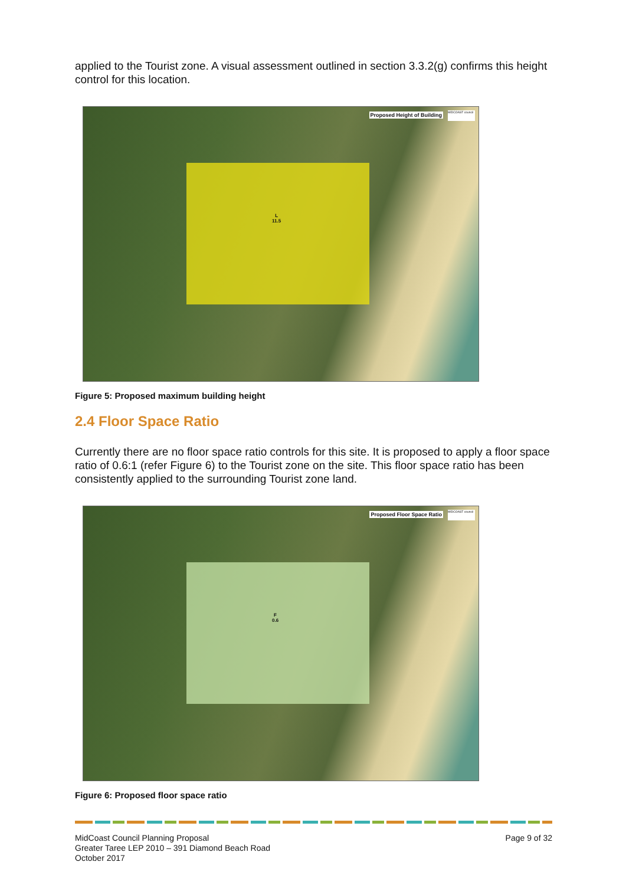applied to the Tourist zone. A visual assessment outlined in section 3.3.2(g) confirms this height control for this location.
L
11.5
Proposed Height of Building
MIDCOAST council
Figure 5: Proposed maximum building height
2.4 Floor Space Ratio
Currently there are no floor space ratio controls for this site. It is proposed to apply a floor space ratio of 0.6:1 (refer Figure 6) to the Tourist zone on the site. This floor space ratio has been consistently applied to the surrounding Tourist zone land.
F
0.6
Proposed Floor Space Ratio
MIDCOAST council
Figure 6: Proposed floor space ratio
MidCoast Council Planning Proposal
Greater Taree LEP 2010 – 391 Diamond Beach Road
October 2017
Page 9 of 32